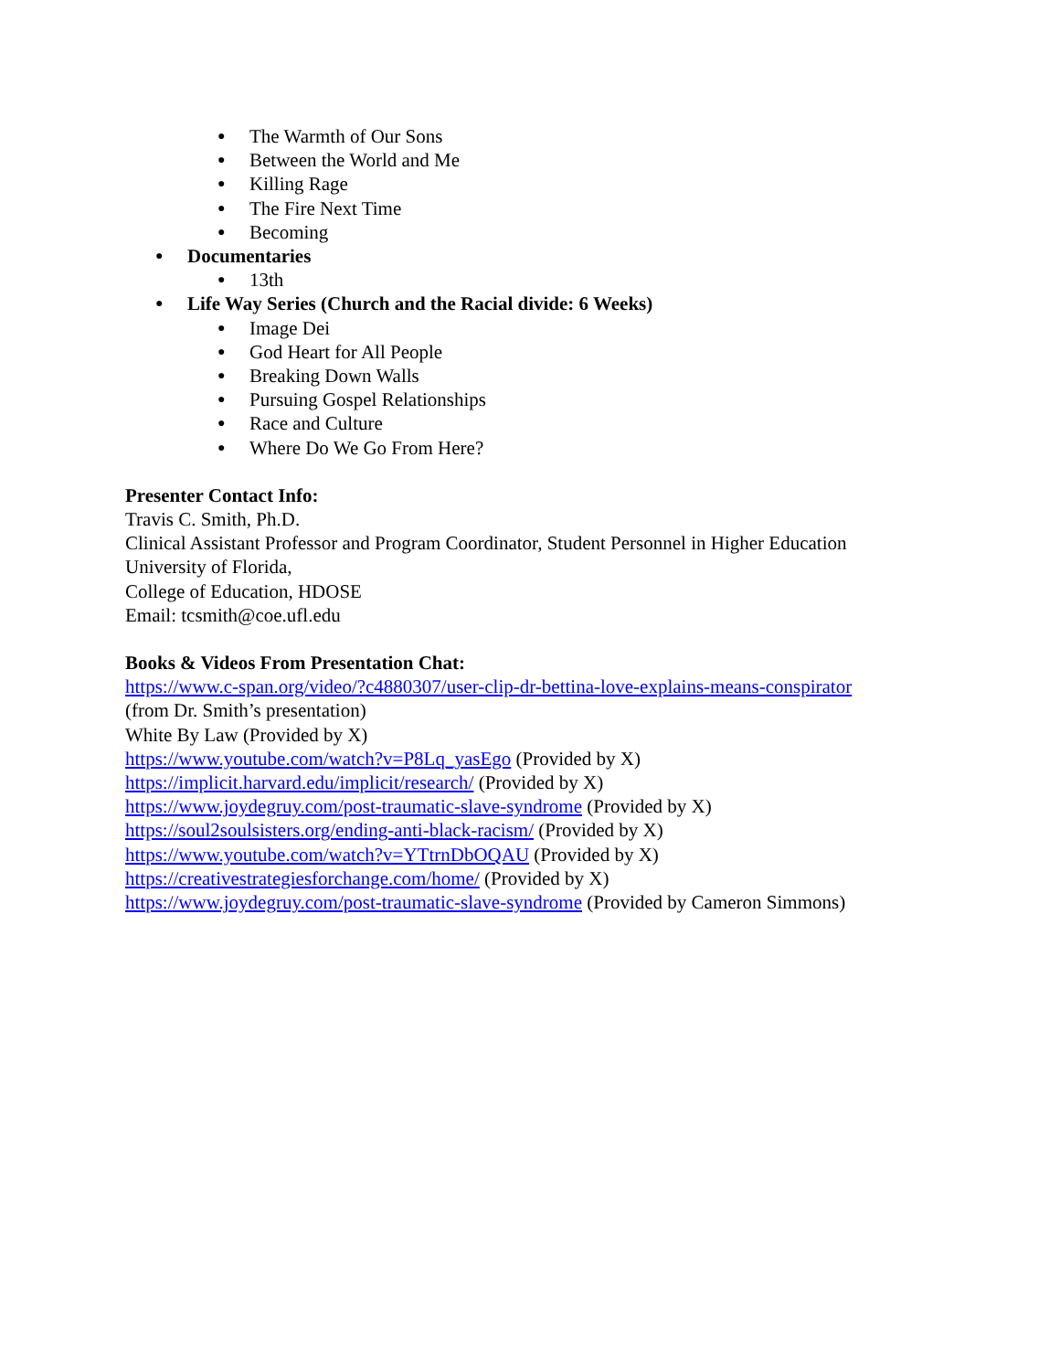● The Warmth of Our Sons
● Between the World and Me
● Killing Rage
● The Fire Next Time
● Becoming
● Documentaries
● 13th
● Life Way Series (Church and the Racial divide: 6 Weeks)
● Image Dei
● God Heart for All People
● Breaking Down Walls
● Pursuing Gospel Relationships
● Race and Culture
● Where Do We Go From Here?
Presenter Contact Info:
Travis C. Smith, Ph.D.
Clinical Assistant Professor and Program Coordinator, Student Personnel in Higher Education
University of Florida,
College of Education, HDOSE
Email: tcsmith@coe.ufl.edu
Books & Videos From Presentation Chat:
https://www.c-span.org/video/?c4880307/user-clip-dr-bettina-love-explains-means-conspirator
(from Dr. Smith’s presentation)
White By Law (Provided by X)
https://www.youtube.com/watch?v=P8Lq_yasEgo (Provided by X)
https://implicit.harvard.edu/implicit/research/ (Provided by X)
https://www.joydegruy.com/post-traumatic-slave-syndrome (Provided by X)
https://soul2soulsisters.org/ending-anti-black-racism/ (Provided by X)
https://www.youtube.com/watch?v=YTtrnDbOQAU (Provided by X)
https://creativestrategiesforchange.com/home/ (Provided by X)
https://www.joydegruy.com/post-traumatic-slave-syndrome (Provided by Cameron Simmons)